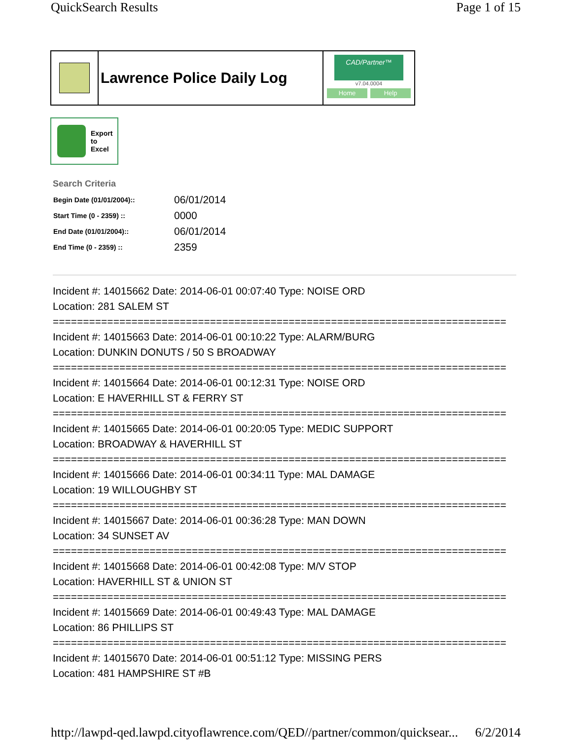QuickSearch Results Page 1 of 15
Lawrence Police Daily Log
CAD/Partner™
v7.04.0004
Home Help
Export
to
Excel
Search Criteria
| Begin Date (01/01/2004):: | 06/01/2014 |
| Start Time (0 - 2359) :: | 0000 |
| End Date (01/01/2004):: | 06/01/2014 |
| End Time (0 - 2359) :: | 2359 |
Incident #: 14015662 Date: 2014-06-01 00:07:40 Type: NOISE ORD
Location: 281 SALEM ST
===========================================================================
Incident #: 14015663 Date: 2014-06-01 00:10:22 Type: ALARM/BURG
Location: DUNKIN DONUTS / 50 S BROADWAY
===========================================================================
Incident #: 14015664 Date: 2014-06-01 00:12:31 Type: NOISE ORD
Location: E HAVERHILL ST & FERRY ST
===========================================================================
Incident #: 14015665 Date: 2014-06-01 00:20:05 Type: MEDIC SUPPORT
Location: BROADWAY & HAVERHILL ST
===========================================================================
Incident #: 14015666 Date: 2014-06-01 00:34:11 Type: MAL DAMAGE
Location: 19 WILLOUGHBY ST
===========================================================================
Incident #: 14015667 Date: 2014-06-01 00:36:28 Type: MAN DOWN
Location: 34 SUNSET AV
===========================================================================
Incident #: 14015668 Date: 2014-06-01 00:42:08 Type: M/V STOP
Location: HAVERHILL ST & UNION ST
===========================================================================
Incident #: 14015669 Date: 2014-06-01 00:49:43 Type: MAL DAMAGE
Location: 86 PHILLIPS ST
===========================================================================
Incident #: 14015670 Date: 2014-06-01 00:51:12 Type: MISSING PERS
Location: 481 HAMPSHIRE ST #B
http://lawpd-qed.lawpd.cityoflawrence.com/QED//partner/common/quicksear... 6/2/2014